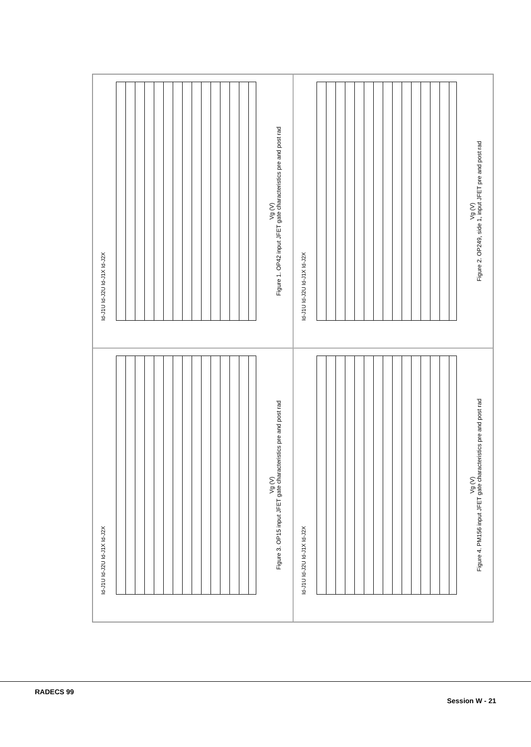Id-J1U Id-J2U Id-J1X Id-J2X
Vg (V)
Figure 1. OP42 input JFET gate characteristics pre and post rad
Id-J1U Id-J2U Id-J1X Id-J2X
Vg (V)
Figure 2. OP249, side 1, input JFET pre and post rad
Id-J1U Id-J2U Id-J1X Id-J2X
Vg (V)
Figure 3. OP15 input JFET gate characteristics pre and post rad
Id-J1U Id-J2U Id-J1X Id-J2X
Vg (V)
Figure 4. PM156 input JFET gate characteristics pre and post rad
RADECS 99 Session W - 21